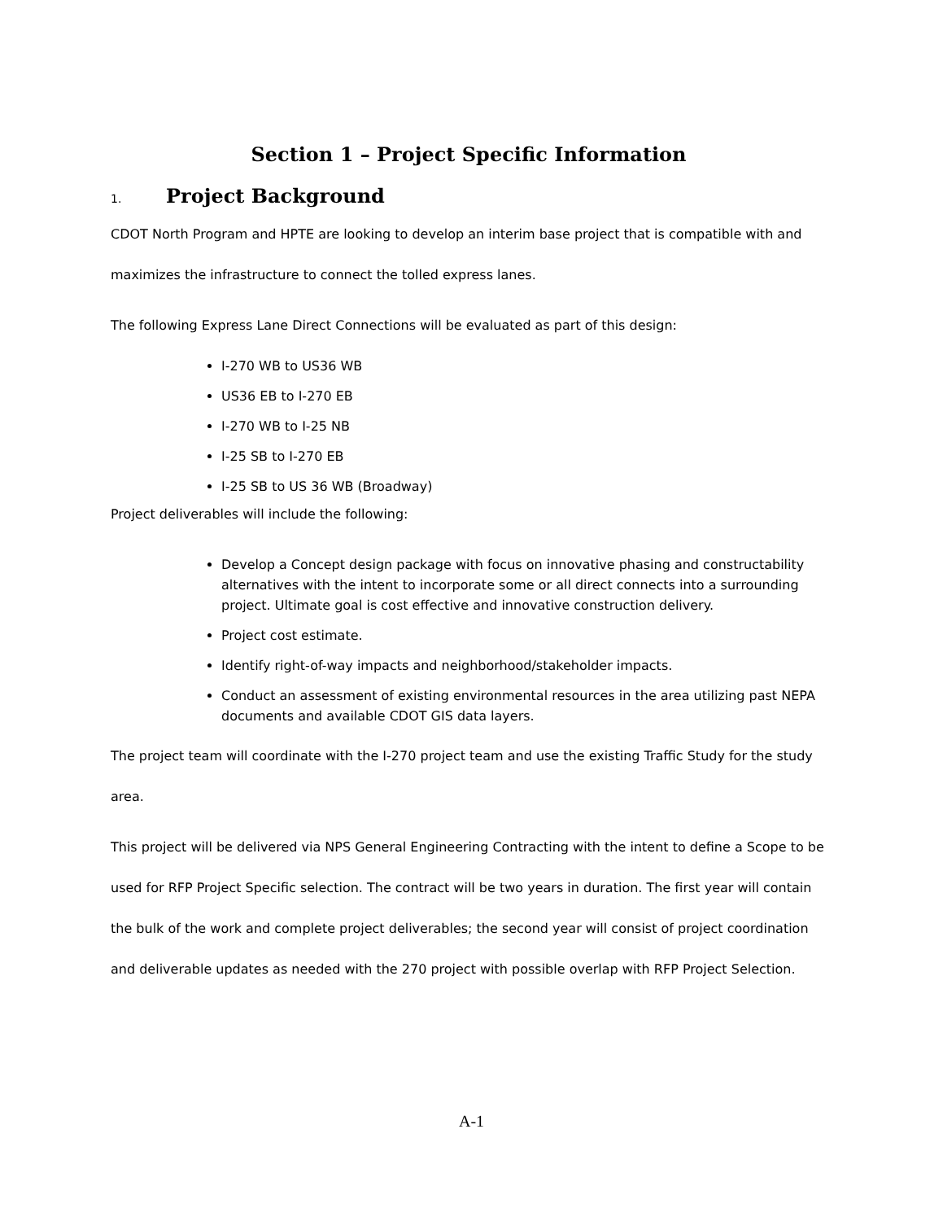Section 1 – Project Specific Information
1. Project Background
CDOT North Program and HPTE are looking to develop an interim base project that is compatible with and maximizes the infrastructure to connect the tolled express lanes.
The following Express Lane Direct Connections will be evaluated as part of this design:
I-270 WB to US36 WB
US36 EB to I-270 EB
I-270 WB to I-25 NB
I-25 SB to I-270 EB
I-25 SB to US 36 WB (Broadway)
Project deliverables will include the following:
Develop a Concept design package with focus on innovative phasing and constructability alternatives with the intent to incorporate some or all direct connects into a surrounding project. Ultimate goal is cost effective and innovative construction delivery.
Project cost estimate.
Identify right-of-way impacts and neighborhood/stakeholder impacts.
Conduct an assessment of existing environmental resources in the area utilizing past NEPA documents and available CDOT GIS data layers.
The project team will coordinate with the I-270 project team and use the existing Traffic Study for the study area.
This project will be delivered via NPS General Engineering Contracting with the intent to define a Scope to be used for RFP Project Specific selection. The contract will be two years in duration. The first year will contain the bulk of the work and complete project deliverables; the second year will consist of project coordination and deliverable updates as needed with the 270 project with possible overlap with RFP Project Selection.
A-1